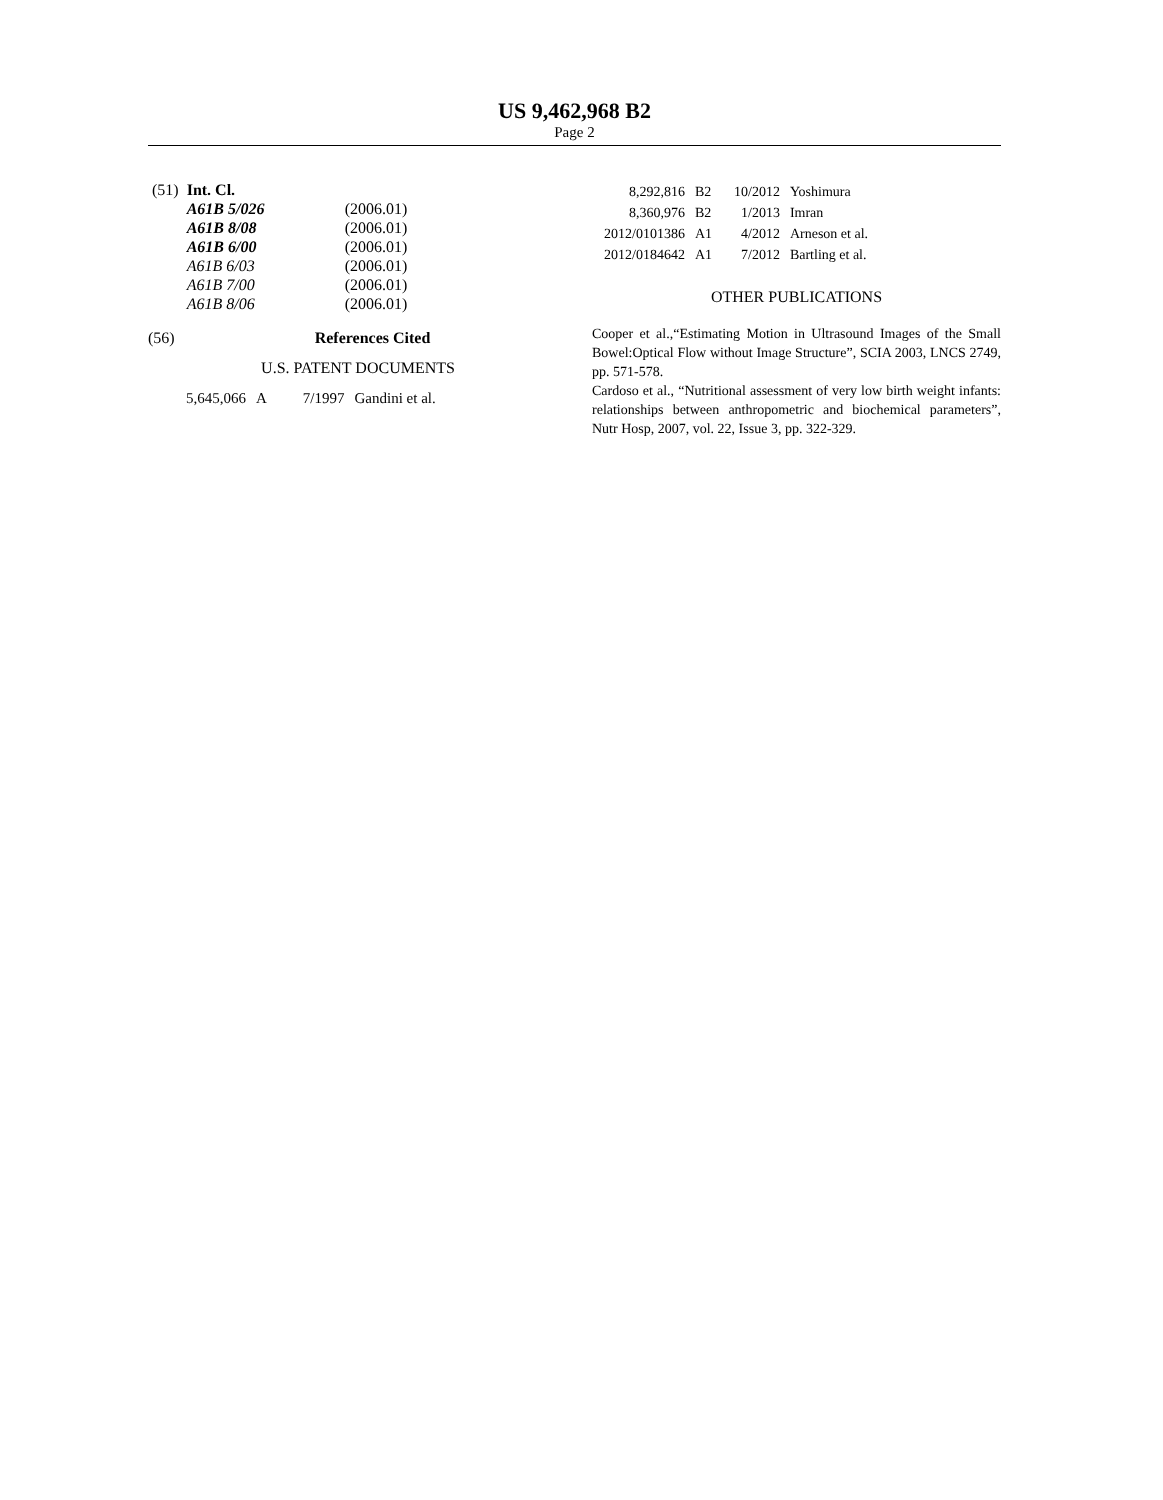US 9,462,968 B2
Page 2
| (51) | Int. Cl. | |
| | A61B 5/026 | (2006.01) |
| | A61B 8/08 | (2006.01) |
| | A61B 6/00 | (2006.01) |
| | A61B 6/03 | (2006.01) |
| | A61B 7/00 | (2006.01) |
| | A61B 8/06 | (2006.01) |
(56) References Cited
U.S. PATENT DOCUMENTS
| 5,645,066 | A | 7/1997 | Gandini et al. |
| 8,292,816 | B2 | 10/2012 | Yoshimura |
| 8,360,976 | B2 | 1/2013 | Imran |
| 2012/0101386 | A1 | 4/2012 | Arneson et al. |
| 2012/0184642 | A1 | 7/2012 | Bartling et al. |
OTHER PUBLICATIONS
Cooper et al.,“Estimating Motion in Ultrasound Images of the Small Bowel:Optical Flow without Image Structure”, SCIA 2003, LNCS 2749, pp. 571-578.
Cardoso et al., “Nutritional assessment of very low birth weight infants: relationships between anthropometric and biochemical parameters”, Nutr Hosp, 2007, vol. 22, Issue 3, pp. 322-329.